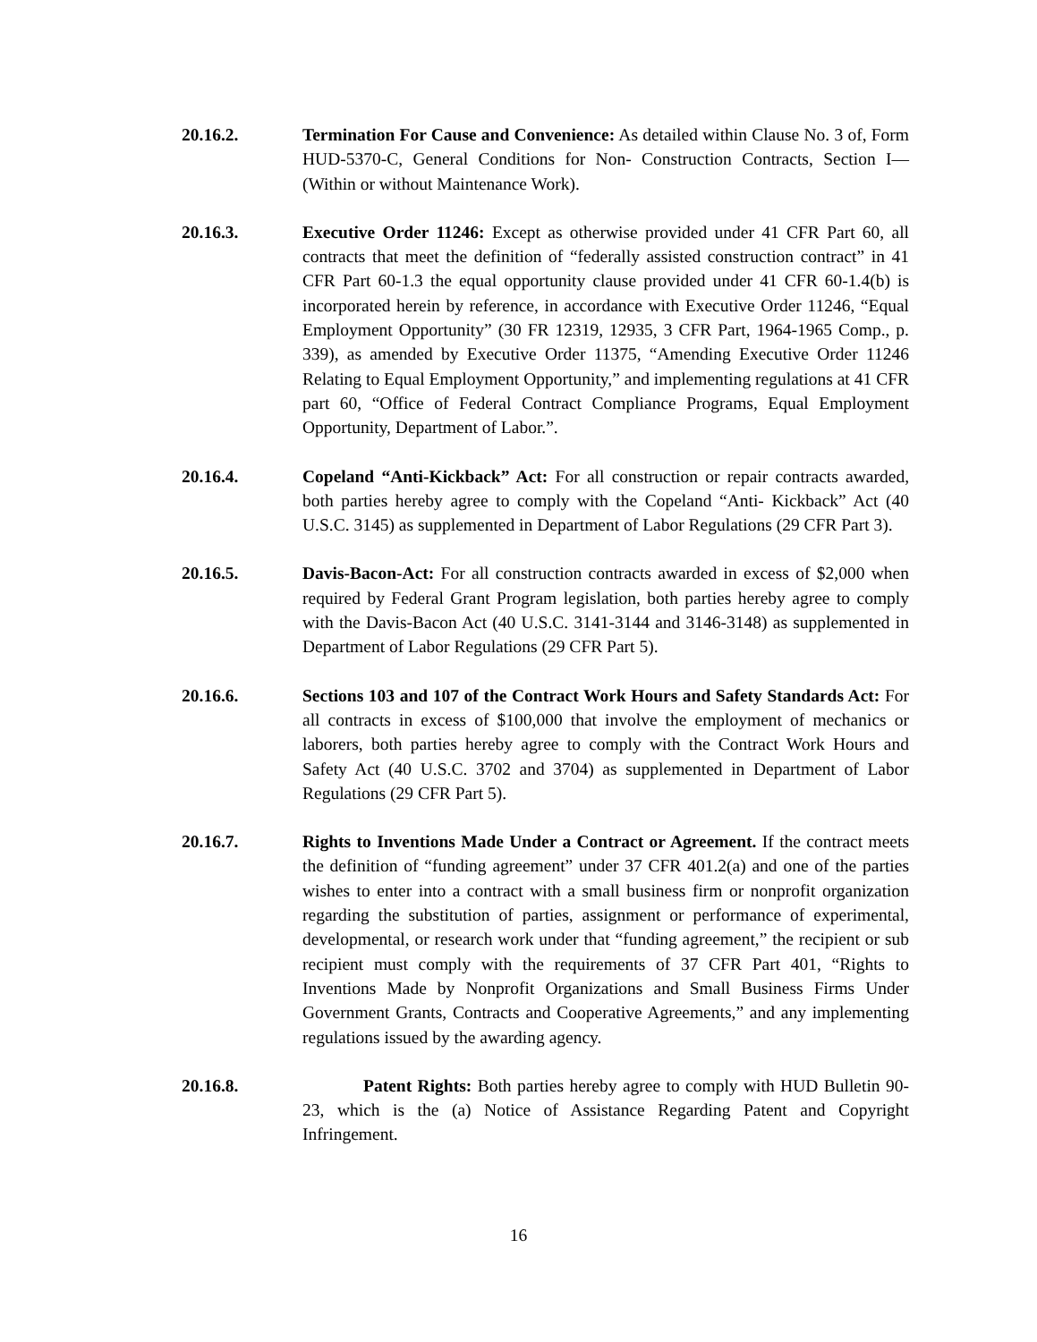20.16.2. Termination For Cause and Convenience: As detailed within Clause No. 3 of, Form HUD-5370-C, General Conditions for Non- Construction Contracts, Section I—(Within or without Maintenance Work).
20.16.3. Executive Order 11246: Except as otherwise provided under 41 CFR Part 60, all contracts that meet the definition of “federally assisted construction contract” in 41 CFR Part 60-1.3 the equal opportunity clause provided under 41 CFR 60-1.4(b) is incorporated herein by reference, in accordance with Executive Order 11246, “Equal Employment Opportunity” (30 FR 12319, 12935, 3 CFR Part, 1964-1965 Comp., p. 339), as amended by Executive Order 11375, “Amending Executive Order 11246 Relating to Equal Employment Opportunity,” and implementing regulations at 41 CFR part 60, “Office of Federal Contract Compliance Programs, Equal Employment Opportunity, Department of Labor.”.
20.16.4. Copeland “Anti-Kickback” Act: For all construction or repair contracts awarded, both parties hereby agree to comply with the Copeland “Anti- Kickback” Act (40 U.S.C. 3145) as supplemented in Department of Labor Regulations (29 CFR Part 3).
20.16.5. Davis-Bacon-Act: For all construction contracts awarded in excess of $2,000 when required by Federal Grant Program legislation, both parties hereby agree to comply with the Davis-Bacon Act (40 U.S.C. 3141-3144 and 3146-3148) as supplemented in Department of Labor Regulations (29 CFR Part 5).
20.16.6. Sections 103 and 107 of the Contract Work Hours and Safety Standards Act: For all contracts in excess of $100,000 that involve the employment of mechanics or laborers, both parties hereby agree to comply with the Contract Work Hours and Safety Act (40 U.S.C. 3702 and 3704) as supplemented in Department of Labor Regulations (29 CFR Part 5).
20.16.7. Rights to Inventions Made Under a Contract or Agreement. If the contract meets the definition of “funding agreement” under 37 CFR 401.2(a) and one of the parties wishes to enter into a contract with a small business firm or nonprofit organization regarding the substitution of parties, assignment or performance of experimental, developmental, or research work under that “funding agreement,” the recipient or sub recipient must comply with the requirements of 37 CFR Part 401, “Rights to Inventions Made by Nonprofit Organizations and Small Business Firms Under Government Grants, Contracts and Cooperative Agreements,” and any implementing regulations issued by the awarding agency.
20.16.8. Patent Rights: Both parties hereby agree to comply with HUD Bulletin 90- 23, which is the (a) Notice of Assistance Regarding Patent and Copyright Infringement.
16